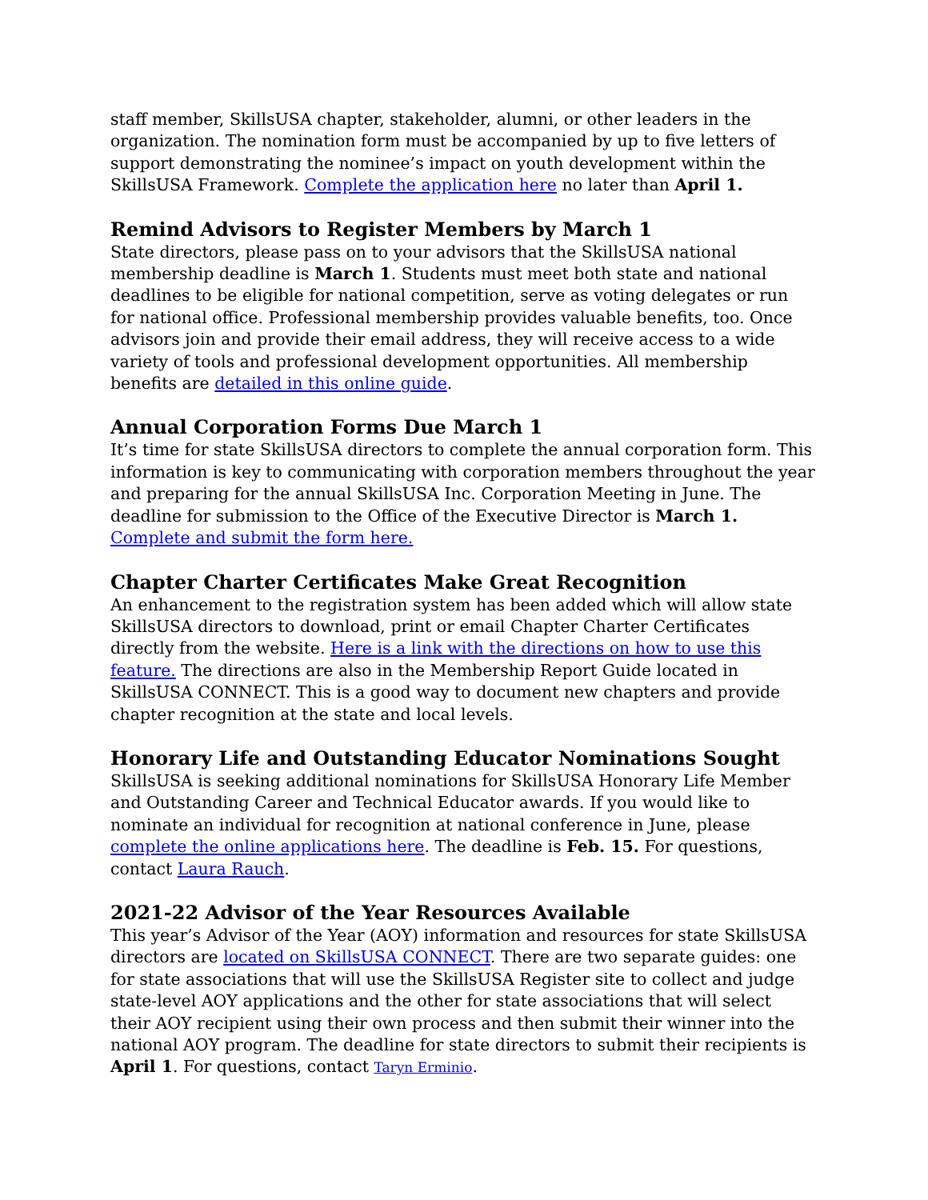staff member, SkillsUSA chapter, stakeholder, alumni, or other leaders in the organization. The nomination form must be accompanied by up to five letters of support demonstrating the nominee’s impact on youth development within the SkillsUSA Framework. Complete the application here no later than April 1.
Remind Advisors to Register Members by March 1
State directors, please pass on to your advisors that the SkillsUSA national membership deadline is March 1. Students must meet both state and national deadlines to be eligible for national competition, serve as voting delegates or run for national office. Professional membership provides valuable benefits, too. Once advisors join and provide their email address, they will receive access to a wide variety of tools and professional development opportunities. All membership benefits are detailed in this online guide.
Annual Corporation Forms Due March 1
It’s time for state SkillsUSA directors to complete the annual corporation form. This information is key to communicating with corporation members throughout the year and preparing for the annual SkillsUSA Inc. Corporation Meeting in June. The deadline for submission to the Office of the Executive Director is March 1. Complete and submit the form here.
Chapter Charter Certificates Make Great Recognition
An enhancement to the registration system has been added which will allow state SkillsUSA directors to download, print or email Chapter Charter Certificates directly from the website. Here is a link with the directions on how to use this feature. The directions are also in the Membership Report Guide located in SkillsUSA CONNECT. This is a good way to document new chapters and provide chapter recognition at the state and local levels.
Honorary Life and Outstanding Educator Nominations Sought
SkillsUSA is seeking additional nominations for SkillsUSA Honorary Life Member and Outstanding Career and Technical Educator awards. If you would like to nominate an individual for recognition at national conference in June, please complete the online applications here. The deadline is Feb. 15. For questions, contact Laura Rauch.
2021-22 Advisor of the Year Resources Available
This year’s Advisor of the Year (AOY) information and resources for state SkillsUSA directors are located on SkillsUSA CONNECT. There are two separate guides: one for state associations that will use the SkillsUSA Register site to collect and judge state-level AOY applications and the other for state associations that will select their AOY recipient using their own process and then submit their winner into the national AOY program. The deadline for state directors to submit their recipients is April 1. For questions, contact Taryn Erminio.